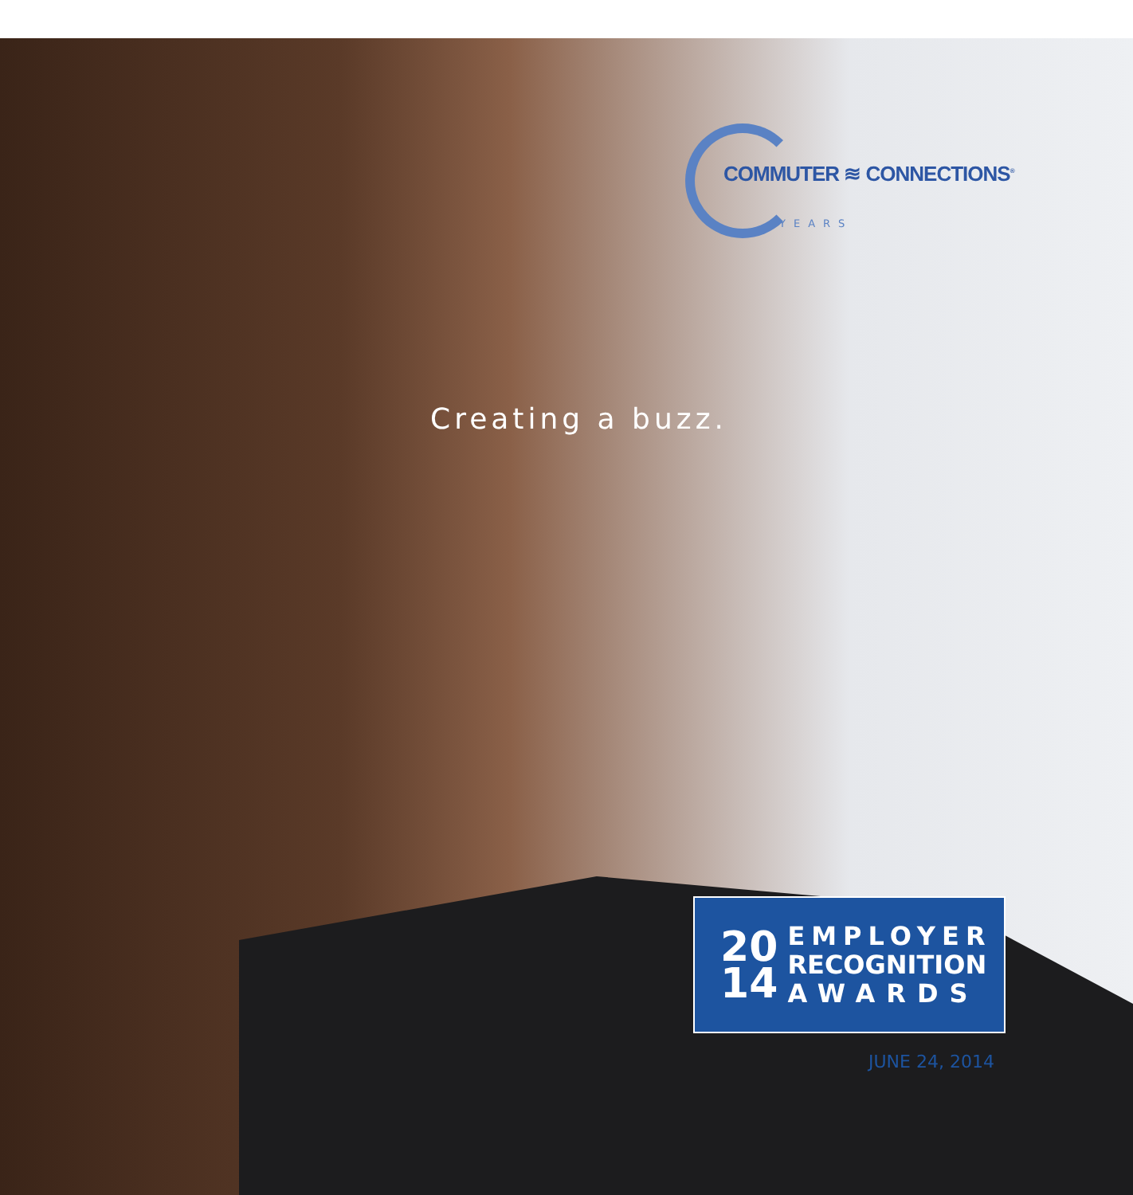COMMUTER ≋ CONNECTIONS<sup>®</sup>
YEARS
Creating a buzz.
20
14
EMPLOYER
RECOGNITION
AWARDS
JUNE 24, 2014